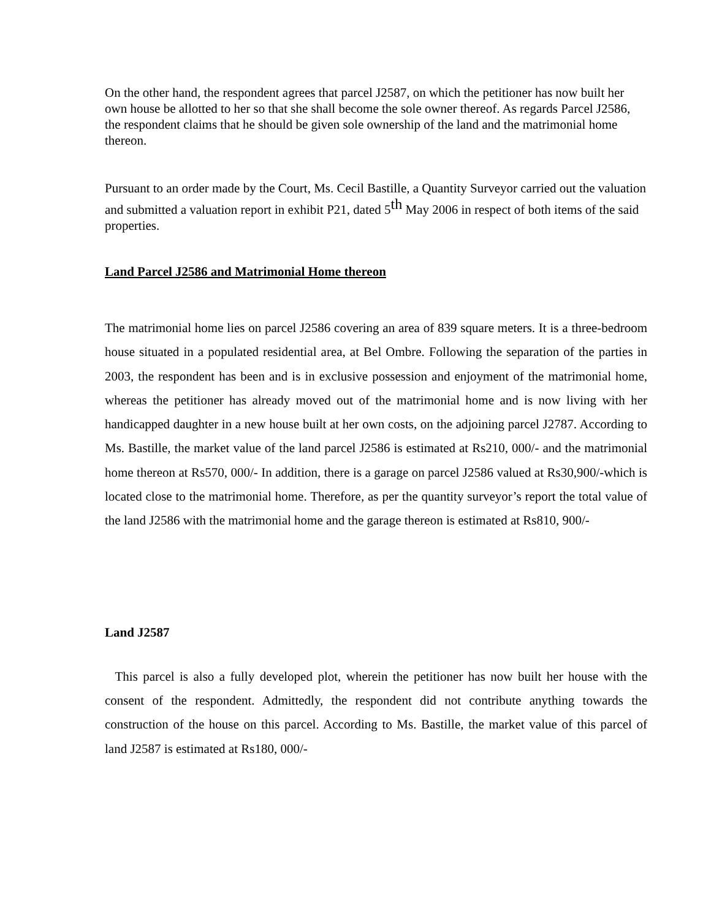On the other hand, the respondent agrees that parcel J2587, on which the petitioner has now built her own house be allotted to her so that she shall become the sole owner thereof. As regards Parcel J2586, the respondent claims that he should be given sole ownership of the land and the matrimonial home thereon.
Pursuant to an order made by the Court, Ms. Cecil Bastille, a Quantity Surveyor carried out the valuation and submitted a valuation report in exhibit P21, dated 5<sup>th</sup> May 2006 in respect of both items of the said properties.
Land Parcel J2586 and Matrimonial Home thereon
The matrimonial home lies on parcel J2586 covering an area of 839 square meters. It is a three-bedroom house situated in a populated residential area, at Bel Ombre. Following the separation of the parties in 2003, the respondent has been and is in exclusive possession and enjoyment of the matrimonial home, whereas the petitioner has already moved out of the matrimonial home and is now living with her handicapped daughter in a new house built at her own costs, on the adjoining parcel J2787. According to Ms. Bastille, the market value of the land parcel J2586 is estimated at Rs210, 000/- and the matrimonial home thereon at Rs570, 000/- In addition, there is a garage on parcel J2586 valued at Rs30,900/-which is located close to the matrimonial home. Therefore, as per the quantity surveyor’s report the total value of the land J2586 with the matrimonial home and the garage thereon is estimated at Rs810, 900/-
Land J2587
This parcel is also a fully developed plot, wherein the petitioner has now built her house with the consent of the respondent. Admittedly, the respondent did not contribute anything towards the construction of the house on this parcel. According to Ms. Bastille, the market value of this parcel of land J2587 is estimated at Rs180, 000/-